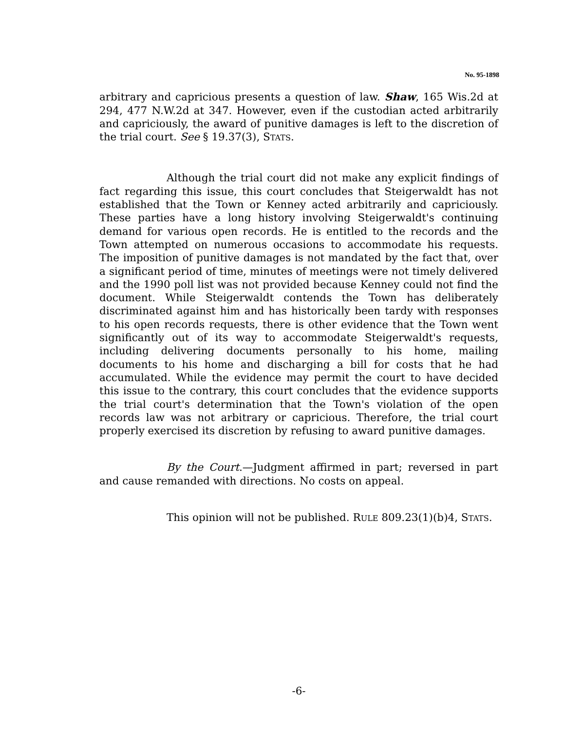No. 95-1898
arbitrary and capricious presents a question of law. Shaw, 165 Wis.2d at 294, 477 N.W.2d at 347. However, even if the custodian acted arbitrarily and capriciously, the award of punitive damages is left to the discretion of the trial court. See § 19.37(3), STATS.
Although the trial court did not make any explicit findings of fact regarding this issue, this court concludes that Steigerwaldt has not established that the Town or Kenney acted arbitrarily and capriciously. These parties have a long history involving Steigerwaldt's continuing demand for various open records. He is entitled to the records and the Town attempted on numerous occasions to accommodate his requests. The imposition of punitive damages is not mandated by the fact that, over a significant period of time, minutes of meetings were not timely delivered and the 1990 poll list was not provided because Kenney could not find the document. While Steigerwaldt contends the Town has deliberately discriminated against him and has historically been tardy with responses to his open records requests, there is other evidence that the Town went significantly out of its way to accommodate Steigerwaldt's requests, including delivering documents personally to his home, mailing documents to his home and discharging a bill for costs that he had accumulated. While the evidence may permit the court to have decided this issue to the contrary, this court concludes that the evidence supports the trial court's determination that the Town's violation of the open records law was not arbitrary or capricious. Therefore, the trial court properly exercised its discretion by refusing to award punitive damages.
By the Court.—Judgment affirmed in part; reversed in part and cause remanded with directions. No costs on appeal.
This opinion will not be published. RULE 809.23(1)(b)4, STATS.
-6-